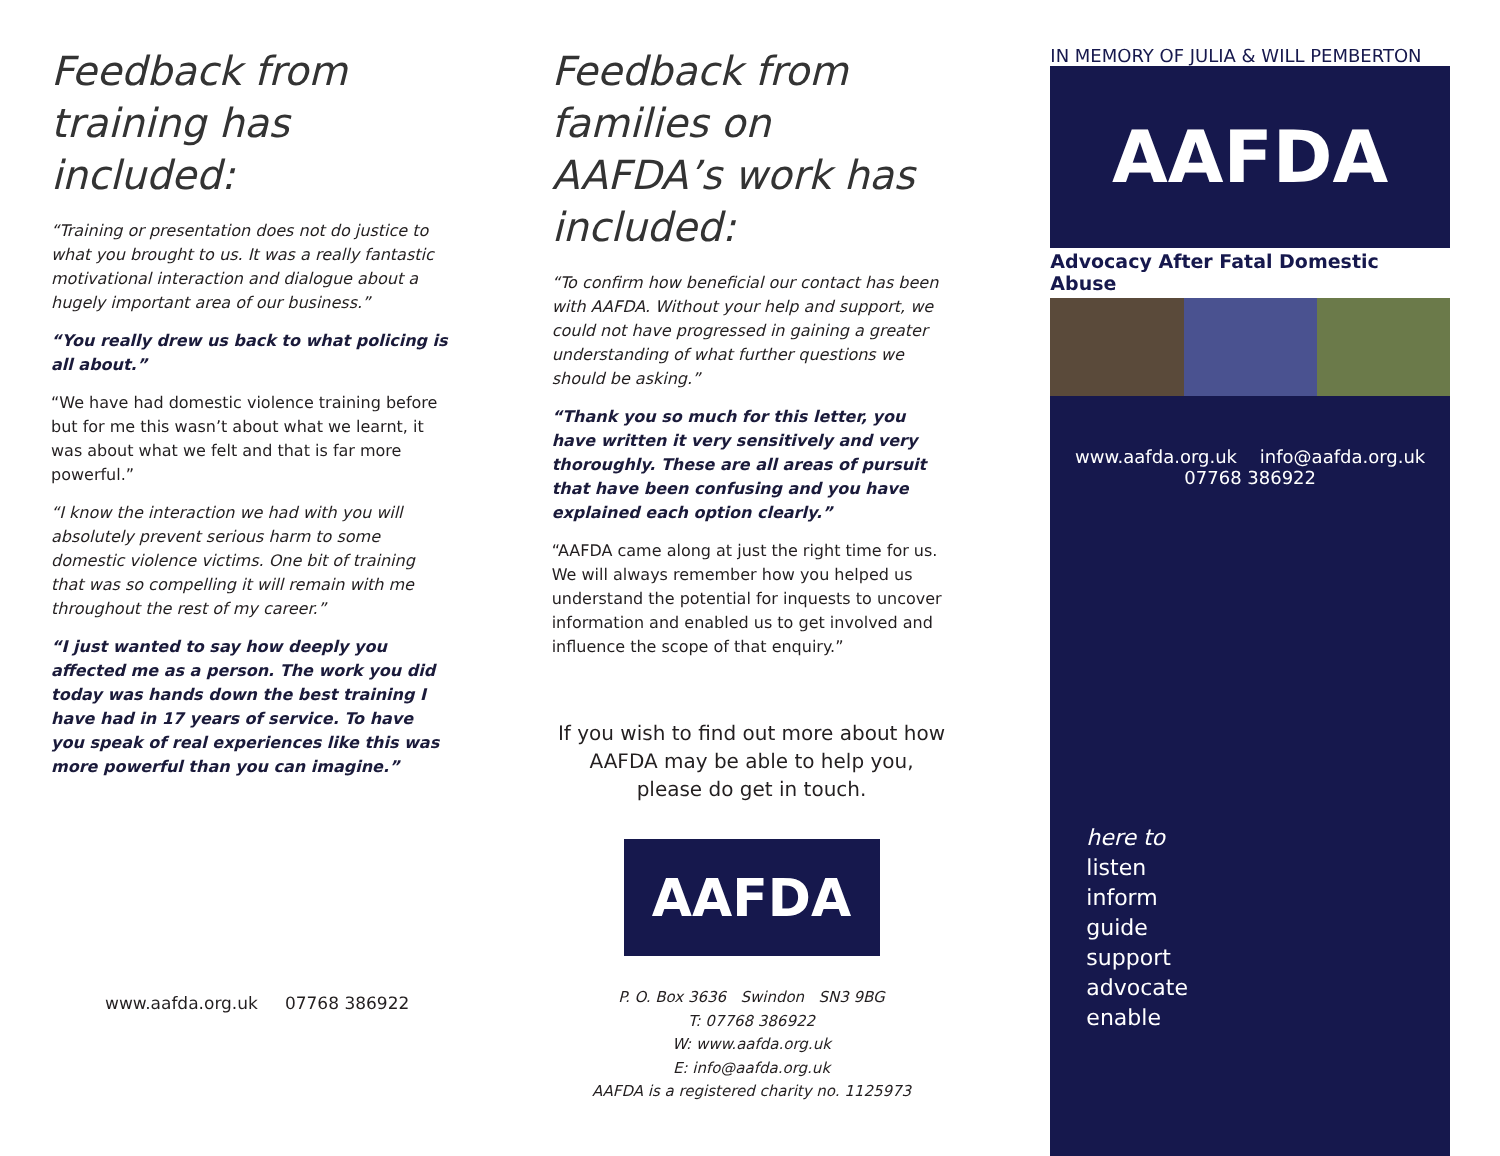Feedback from training has included:
“Training or presentation does not do justice to what you brought to us. It was a really fantastic motivational interaction and dialogue about a hugely important area of our business.”
“You really drew us back to what policing is all about.”
“We have had domestic violence training before but for me this wasn’t about what we learnt, it was about what we felt and that is far more powerful.”
“I know the interaction we had with you will absolutely prevent serious harm to some domestic violence victims. One bit of training that was so compelling it will remain with me throughout the rest of my career.”
“I just wanted to say how deeply you affected me as a person. The work you did today was hands down the best training I have had in 17 years of service. To have you speak of real experiences like this was more powerful than you can imagine.”
www.aafda.org.uk 07768 386922
Feedback from families on AAFDA’s work has included:
“To confirm how beneficial our contact has been with AAFDA. Without your help and support, we could not have progressed in gaining a greater understanding of what further questions we should be asking.”
“Thank you so much for this letter, you have written it very sensitively and very thoroughly. These are all areas of pursuit that have been confusing and you have explained each option clearly.”
“AAFDA came along at just the right time for us. We will always remember how you helped us understand the potential for inquests to uncover information and enabled us to get involved and influence the scope of that enquiry.”
If you wish to find out more about how
AAFDA may be able to help you,
please do get in touch.
AAFDA
P. O. Box 3636 Swindon SN3 9BG
T: 07768 386922
W: www.aafda.org.uk
E: info@aafda.org.uk
AAFDA is a registered charity no. 1125973
IN MEMORY OF JULIA & WILL PEMBERTON
AAFDA
Advocacy After Fatal Domestic Abuse
www.aafda.org.uk info@aafda.org.uk
07768 386922
here to
listen
inform
guide
support
advocate
enable